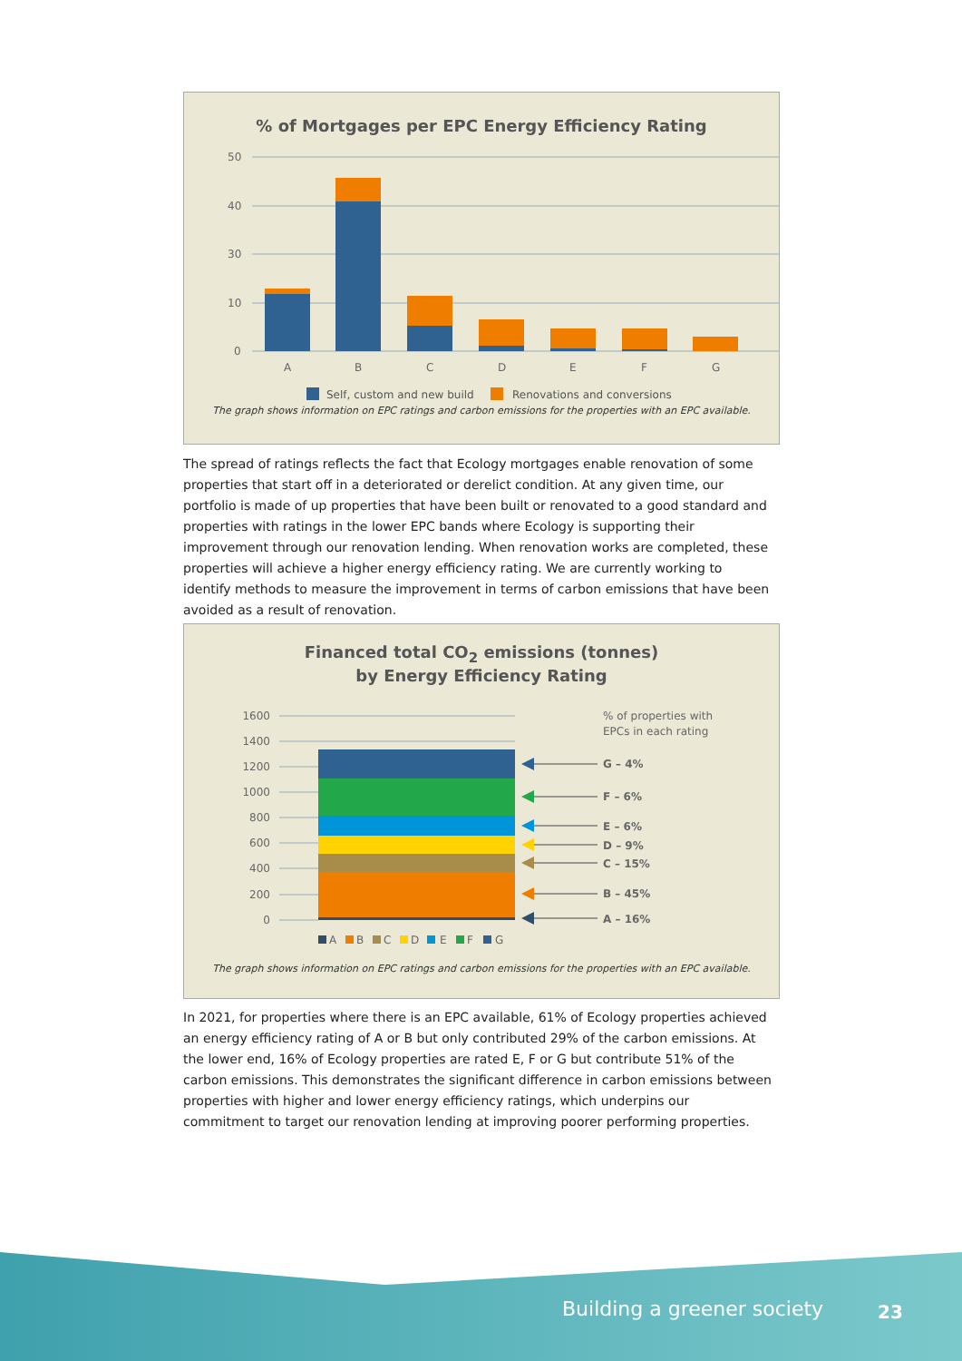% of Mortgages per EPC Energy Efficiency Rating
50
40
30
10
0
A
B
C
D
E
F
G
Self, custom and new build
Renovations and conversions
The graph shows information on EPC ratings and carbon emissions for the properties with an EPC available.
The spread of ratings reflects the fact that Ecology mortgages enable renovation of some properties that start off in a deteriorated or derelict condition. At any given time, our portfolio is made of up properties that have been built or renovated to a good standard and properties with ratings in the lower EPC bands where Ecology is supporting their improvement through our renovation lending. When renovation works are completed, these properties will achieve a higher energy efficiency rating. We are currently working to identify methods to measure the improvement in terms of carbon emissions that have been avoided as a result of renovation.
Financed total CO<sub>2</sub> emissions (tonnes)
by Energy Efficiency Rating
1600
1400
1200
1000
800
600
400
200
0
% of properties with
EPCs in each rating
G – 4%
F – 6%
E – 6%
D – 9%
C – 15%
B – 45%
A – 16%
A
B
C
D
E
F
G
The graph shows information on EPC ratings and carbon emissions for the properties with an EPC available.
In 2021, for properties where there is an EPC available, 61% of Ecology properties achieved an energy efficiency rating of A or B but only contributed 29% of the carbon emissions. At the lower end, 16% of Ecology properties are rated E, F or G but contribute 51% of the carbon emissions. This demonstrates the significant difference in carbon emissions between properties with higher and lower energy efficiency ratings, which underpins our commitment to target our renovation lending at improving poorer performing properties.
Building a greener society 23